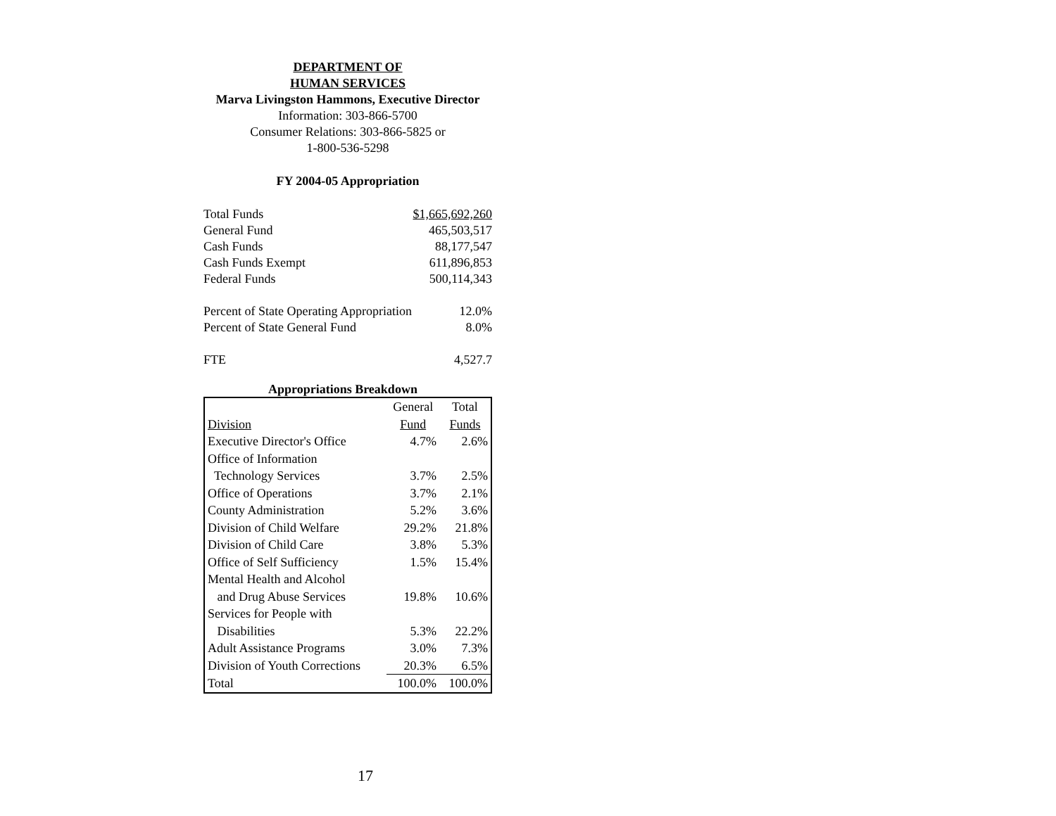DEPARTMENT OF
HUMAN SERVICES
Marva Livingston Hammons, Executive Director
Information: 303-866-5700
Consumer Relations: 303-866-5825 or
1-800-536-5298
FY 2004-05 Appropriation
| Total Funds | $1,665,692,260 |
| General Fund | 465,503,517 |
| Cash Funds | 88,177,547 |
| Cash Funds Exempt | 611,896,853 |
| Federal Funds | 500,114,343 |
| Percent of State Operating Appropriation | 12.0% |
| Percent of State General Fund | 8.0% |
| FTE | 4,527.7 |
Appropriations Breakdown
| | General | Total |
| Division | Fund | Funds |
| Executive Director's Office | 4.7% | 2.6% |
| Office of Information Technology Services | 3.7% | 2.5% |
| Office of Operations | 3.7% | 2.1% |
| County Administration | 5.2% | 3.6% |
| Division of Child Welfare | 29.2% | 21.8% |
| Division of Child Care | 3.8% | 5.3% |
| Office of Self Sufficiency | 1.5% | 15.4% |
| Mental Health and Alcohol and Drug Abuse Services | 19.8% | 10.6% |
| Services for People with Disabilities | 5.3% | 22.2% |
| Adult Assistance Programs | 3.0% | 7.3% |
| Division of Youth Corrections | 20.3% | 6.5% |
| Total | 100.0% | 100.0% |
17